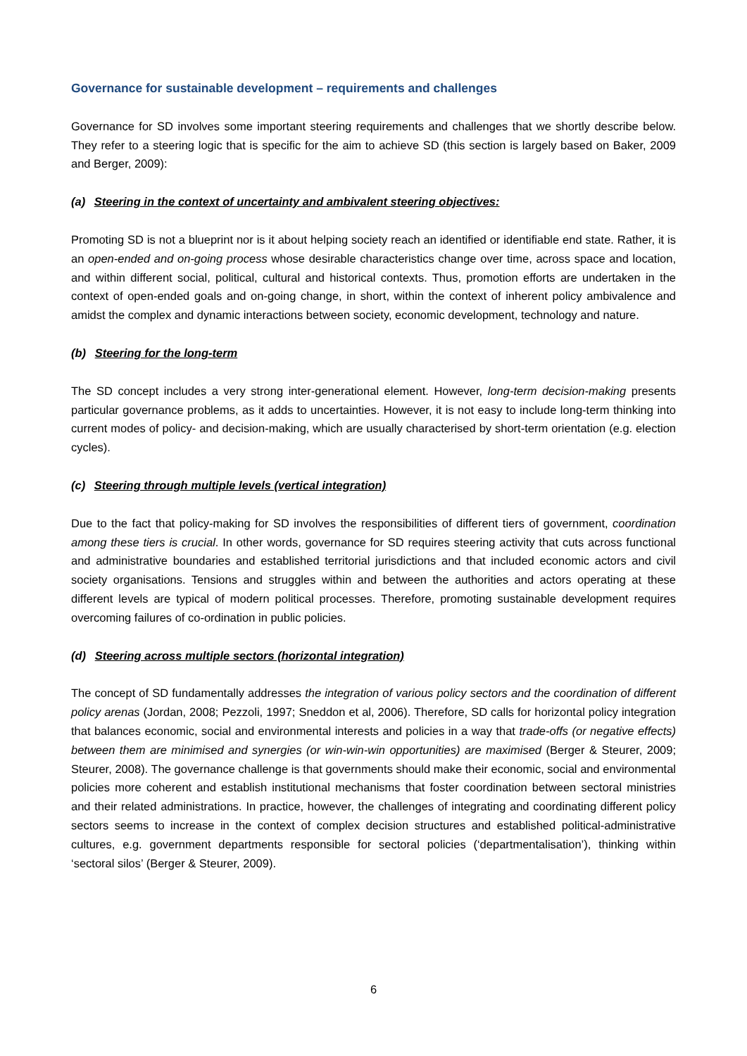Governance for sustainable development – requirements and challenges
Governance for SD involves some important steering requirements and challenges that we shortly describe below. They refer to a steering logic that is specific for the aim to achieve SD (this section is largely based on Baker, 2009 and Berger, 2009):
(a) Steering in the context of uncertainty and ambivalent steering objectives:
Promoting SD is not a blueprint nor is it about helping society reach an identified or identifiable end state. Rather, it is an open-ended and on-going process whose desirable characteristics change over time, across space and location, and within different social, political, cultural and historical contexts. Thus, promotion efforts are undertaken in the context of open-ended goals and on-going change, in short, within the context of inherent policy ambivalence and amidst the complex and dynamic interactions between society, economic development, technology and nature.
(b) Steering for the long-term
The SD concept includes a very strong inter-generational element. However, long-term decision-making presents particular governance problems, as it adds to uncertainties. However, it is not easy to include long-term thinking into current modes of policy- and decision-making, which are usually characterised by short-term orientation (e.g. election cycles).
(c) Steering through multiple levels (vertical integration)
Due to the fact that policy-making for SD involves the responsibilities of different tiers of government, coordination among these tiers is crucial. In other words, governance for SD requires steering activity that cuts across functional and administrative boundaries and established territorial jurisdictions and that included economic actors and civil society organisations. Tensions and struggles within and between the authorities and actors operating at these different levels are typical of modern political processes. Therefore, promoting sustainable development requires overcoming failures of co-ordination in public policies.
(d) Steering across multiple sectors (horizontal integration)
The concept of SD fundamentally addresses the integration of various policy sectors and the coordination of different policy arenas (Jordan, 2008; Pezzoli, 1997; Sneddon et al, 2006). Therefore, SD calls for horizontal policy integration that balances economic, social and environmental interests and policies in a way that trade-offs (or negative effects) between them are minimised and synergies (or win-win-win opportunities) are maximised (Berger & Steurer, 2009; Steurer, 2008). The governance challenge is that governments should make their economic, social and environmental policies more coherent and establish institutional mechanisms that foster coordination between sectoral ministries and their related administrations. In practice, however, the challenges of integrating and coordinating different policy sectors seems to increase in the context of complex decision structures and established political-administrative cultures, e.g. government departments responsible for sectoral policies (‘departmentalisation’), thinking within ‘sectoral silos’ (Berger & Steurer, 2009).
6